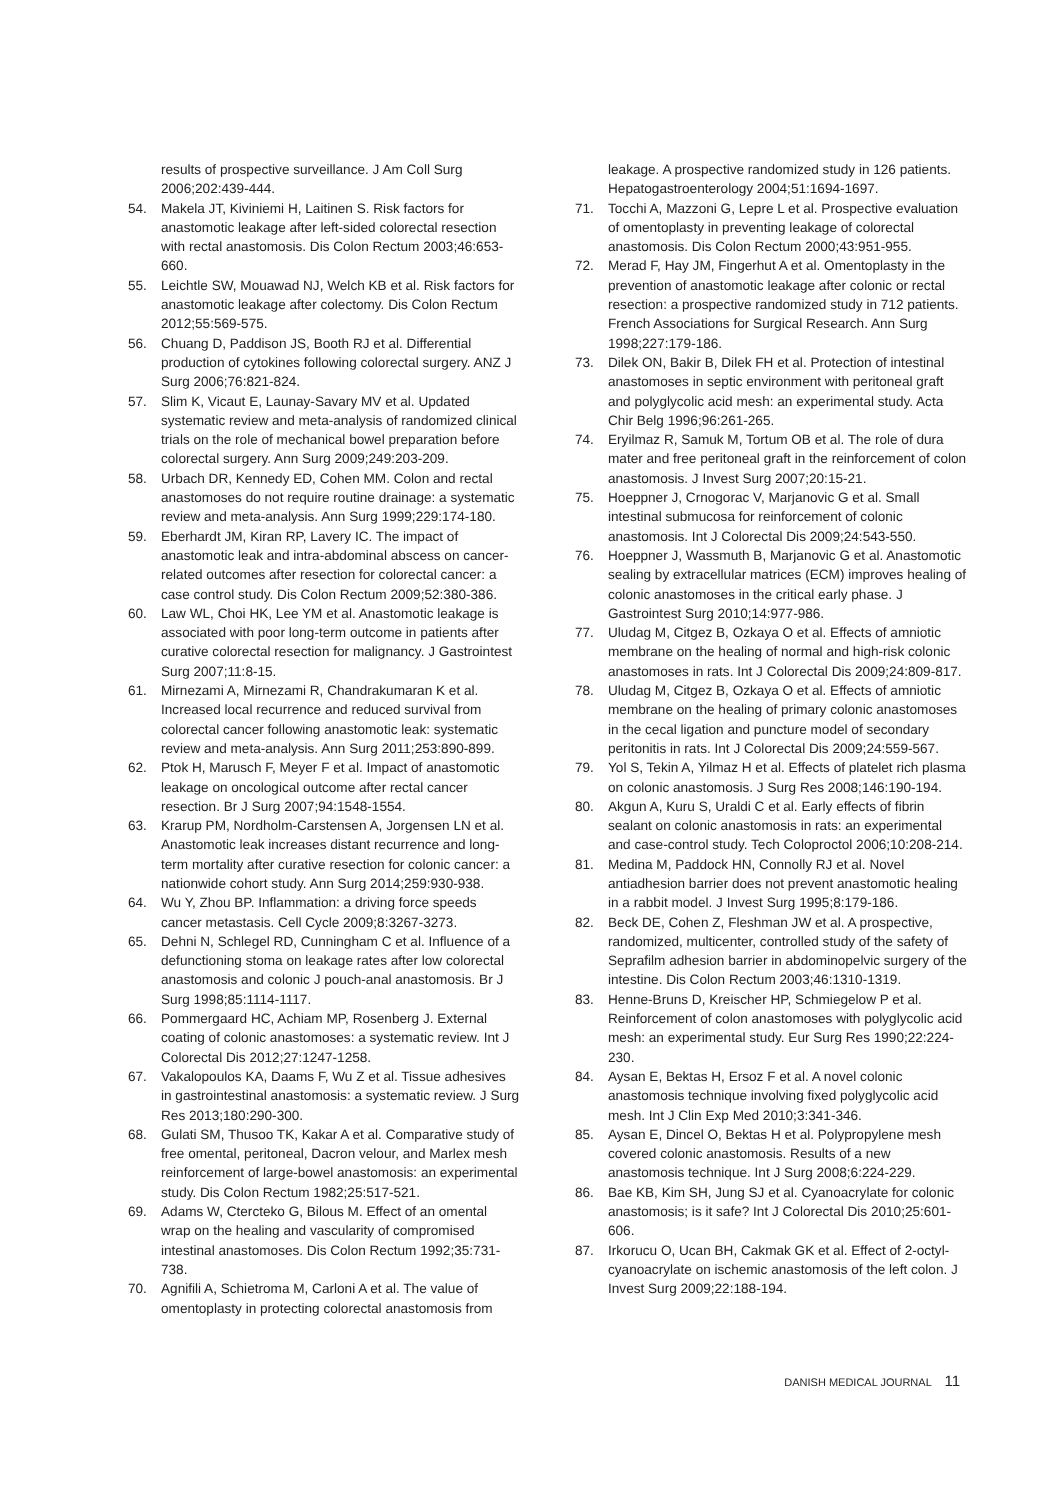results of prospective surveillance. J Am Coll Surg 2006;202:439-444.
54. Makela JT, Kiviniemi H, Laitinen S. Risk factors for anastomotic leakage after left-sided colorectal resection with rectal anastomosis. Dis Colon Rectum 2003;46:653-660.
55. Leichtle SW, Mouawad NJ, Welch KB et al. Risk factors for anastomotic leakage after colectomy. Dis Colon Rectum 2012;55:569-575.
56. Chuang D, Paddison JS, Booth RJ et al. Differential production of cytokines following colorectal surgery. ANZ J Surg 2006;76:821-824.
57. Slim K, Vicaut E, Launay-Savary MV et al. Updated systematic review and meta-analysis of randomized clinical trials on the role of mechanical bowel preparation before colorectal surgery. Ann Surg 2009;249:203-209.
58. Urbach DR, Kennedy ED, Cohen MM. Colon and rectal anastomoses do not require routine drainage: a systematic review and meta-analysis. Ann Surg 1999;229:174-180.
59. Eberhardt JM, Kiran RP, Lavery IC. The impact of anastomotic leak and intra-abdominal abscess on cancer-related outcomes after resection for colorectal cancer: a case control study. Dis Colon Rectum 2009;52:380-386.
60. Law WL, Choi HK, Lee YM et al. Anastomotic leakage is associated with poor long-term outcome in patients after curative colorectal resection for malignancy. J Gastrointest Surg 2007;11:8-15.
61. Mirnezami A, Mirnezami R, Chandrakumaran K et al. Increased local recurrence and reduced survival from colorectal cancer following anastomotic leak: systematic review and meta-analysis. Ann Surg 2011;253:890-899.
62. Ptok H, Marusch F, Meyer F et al. Impact of anastomotic leakage on oncological outcome after rectal cancer resection. Br J Surg 2007;94:1548-1554.
63. Krarup PM, Nordholm-Carstensen A, Jorgensen LN et al. Anastomotic leak increases distant recurrence and long-term mortality after curative resection for colonic cancer: a nationwide cohort study. Ann Surg 2014;259:930-938.
64. Wu Y, Zhou BP. Inflammation: a driving force speeds cancer metastasis. Cell Cycle 2009;8:3267-3273.
65. Dehni N, Schlegel RD, Cunningham C et al. Influence of a defunctioning stoma on leakage rates after low colorectal anastomosis and colonic J pouch-anal anastomosis. Br J Surg 1998;85:1114-1117.
66. Pommergaard HC, Achiam MP, Rosenberg J. External coating of colonic anastomoses: a systematic review. Int J Colorectal Dis 2012;27:1247-1258.
67. Vakalopoulos KA, Daams F, Wu Z et al. Tissue adhesives in gastrointestinal anastomosis: a systematic review. J Surg Res 2013;180:290-300.
68. Gulati SM, Thusoo TK, Kakar A et al. Comparative study of free omental, peritoneal, Dacron velour, and Marlex mesh reinforcement of large-bowel anastomosis: an experimental study. Dis Colon Rectum 1982;25:517-521.
69. Adams W, Ctercteko G, Bilous M. Effect of an omental wrap on the healing and vascularity of compromised intestinal anastomoses. Dis Colon Rectum 1992;35:731-738.
70. Agnifili A, Schietroma M, Carloni A et al. The value of omentoplasty in protecting colorectal anastomosis from
leakage. A prospective randomized study in 126 patients. Hepatogastroenterology 2004;51:1694-1697.
71. Tocchi A, Mazzoni G, Lepre L et al. Prospective evaluation of omentoplasty in preventing leakage of colorectal anastomosis. Dis Colon Rectum 2000;43:951-955.
72. Merad F, Hay JM, Fingerhut A et al. Omentoplasty in the prevention of anastomotic leakage after colonic or rectal resection: a prospective randomized study in 712 patients. French Associations for Surgical Research. Ann Surg 1998;227:179-186.
73. Dilek ON, Bakir B, Dilek FH et al. Protection of intestinal anastomoses in septic environment with peritoneal graft and polyglycolic acid mesh: an experimental study. Acta Chir Belg 1996;96:261-265.
74. Eryilmaz R, Samuk M, Tortum OB et al. The role of dura mater and free peritoneal graft in the reinforcement of colon anastomosis. J Invest Surg 2007;20:15-21.
75. Hoeppner J, Crnogorac V, Marjanovic G et al. Small intestinal submucosa for reinforcement of colonic anastomosis. Int J Colorectal Dis 2009;24:543-550.
76. Hoeppner J, Wassmuth B, Marjanovic G et al. Anastomotic sealing by extracellular matrices (ECM) improves healing of colonic anastomoses in the critical early phase. J Gastrointest Surg 2010;14:977-986.
77. Uludag M, Citgez B, Ozkaya O et al. Effects of amniotic membrane on the healing of normal and high-risk colonic anastomoses in rats. Int J Colorectal Dis 2009;24:809-817.
78. Uludag M, Citgez B, Ozkaya O et al. Effects of amniotic membrane on the healing of primary colonic anastomoses in the cecal ligation and puncture model of secondary peritonitis in rats. Int J Colorectal Dis 2009;24:559-567.
79. Yol S, Tekin A, Yilmaz H et al. Effects of platelet rich plasma on colonic anastomosis. J Surg Res 2008;146:190-194.
80. Akgun A, Kuru S, Uraldi C et al. Early effects of fibrin sealant on colonic anastomosis in rats: an experimental and case-control study. Tech Coloproctol 2006;10:208-214.
81. Medina M, Paddock HN, Connolly RJ et al. Novel antiadhesion barrier does not prevent anastomotic healing in a rabbit model. J Invest Surg 1995;8:179-186.
82. Beck DE, Cohen Z, Fleshman JW et al. A prospective, randomized, multicenter, controlled study of the safety of Seprafilm adhesion barrier in abdominopelvic surgery of the intestine. Dis Colon Rectum 2003;46:1310-1319.
83. Henne-Bruns D, Kreischer HP, Schmiegelow P et al. Reinforcement of colon anastomoses with polyglycolic acid mesh: an experimental study. Eur Surg Res 1990;22:224-230.
84. Aysan E, Bektas H, Ersoz F et al. A novel colonic anastomosis technique involving fixed polyglycolic acid mesh. Int J Clin Exp Med 2010;3:341-346.
85. Aysan E, Dincel O, Bektas H et al. Polypropylene mesh covered colonic anastomosis. Results of a new anastomosis technique. Int J Surg 2008;6:224-229.
86. Bae KB, Kim SH, Jung SJ et al. Cyanoacrylate for colonic anastomosis; is it safe? Int J Colorectal Dis 2010;25:601-606.
87. Irkorucu O, Ucan BH, Cakmak GK et al. Effect of 2-octyl-cyanoacrylate on ischemic anastomosis of the left colon. J Invest Surg 2009;22:188-194.
DANISH MEDICAL JOURNAL 11